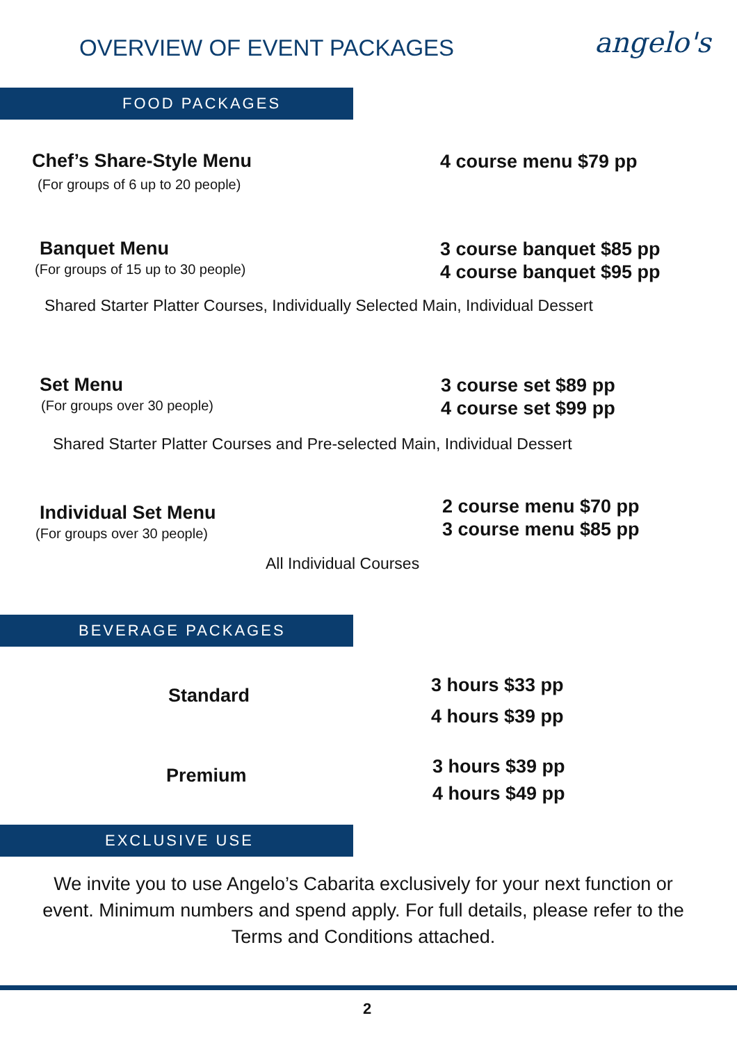OVERVIEW OF EVENT PACKAGES angelo's
FOOD PACKAGES
Chef’s Share-Style Menu
(For groups of 6 up to 20 people)
4 course menu $79 pp
Banquet Menu
(For groups of 15 up to 30 people)
3 course banquet $85 pp
4 course banquet $95 pp
Shared Starter Platter Courses, Individually Selected Main, Individual Dessert
Set Menu
(For groups over 30 people)
3 course set $89 pp
4 course set $99 pp
Shared Starter Platter Courses and Pre-selected Main, Individual Dessert
Individual Set Menu
(For groups over 30 people)
2 course menu $70 pp
3 course menu $85 pp
All Individual Courses
BEVERAGE PACKAGES
Standard
3 hours $33 pp
4 hours $39 pp
Premium
3 hours $39 pp
4 hours $49 pp
EXCLUSIVE USE
We invite you to use Angelo’s Cabarita exclusively for your next function or event. Minimum numbers and spend apply. For full details, please refer to the Terms and Conditions attached.
2